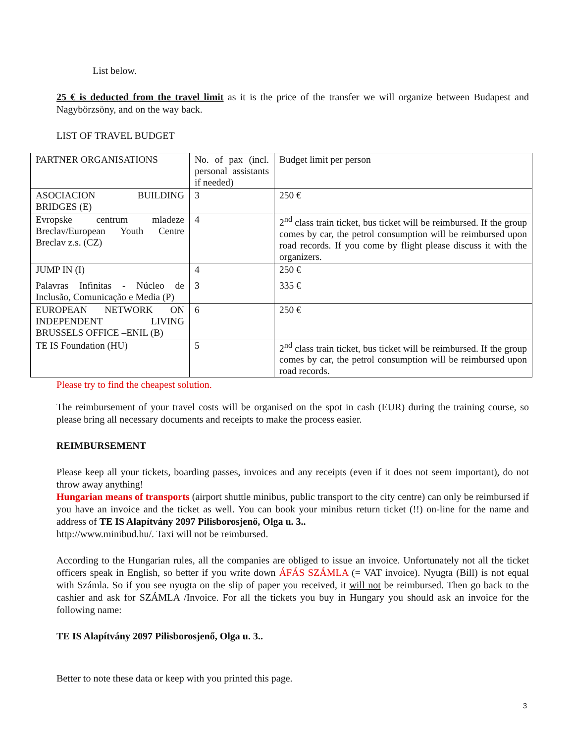List below.
25 € is deducted from the travel limit as it is the price of the transfer we will organize between Budapest and Nagybörzsöny, and on the way back.
LIST OF TRAVEL BUDGET
| PARTNER ORGANISATIONS | No. of pax (incl. personal assistants if needed) | Budget limit per person |
| ASOCIACION BUILDING BRIDGES (E) | 3 | 250 € |
| Evropske centrum mladeze Breclav/European Youth Centre Breclav z.s. (CZ) | 4 | 2<sup>nd</sup> class train ticket, bus ticket will be reimbursed. If the group comes by car, the petrol consumption will be reimbursed upon road records. If you come by flight please discuss it with the organizers. |
| JUMP IN (I) | 4 | 250 € |
| Palavras Infinitas - Núcleo de Inclusão, Comunicação e Media (P) | 3 | 335 € |
| EUROPEAN NETWORK ON INDEPENDENT LIVING BRUSSELS OFFICE –ENIL (B) | 6 | 250 € |
| TE IS Foundation (HU) | 5 | 2<sup>nd</sup> class train ticket, bus ticket will be reimbursed. If the group comes by car, the petrol consumption will be reimbursed upon road records. |
Please try to find the cheapest solution.
The reimbursement of your travel costs will be organised on the spot in cash (EUR) during the training course, so please bring all necessary documents and receipts to make the process easier.
REIMBURSEMENT
Please keep all your tickets, boarding passes, invoices and any receipts (even if it does not seem important), do not throw away anything!
Hungarian means of transports (airport shuttle minibus, public transport to the city centre) can only be reimbursed if you have an invoice and the ticket as well. You can book your minibus return ticket (!!) on-line for the name and address of TE IS Alapítvány 2097 Pilisborosjenő, Olga u. 3..
http://www.minibud.hu/. Taxi will not be reimbursed.
According to the Hungarian rules, all the companies are obliged to issue an invoice. Unfortunately not all the ticket officers speak in English, so better if you write down ÁFÁS SZÁMLA (= VAT invoice). Nyugta (Bill) is not equal with Számla. So if you see nyugta on the slip of paper you received, it will not be reimbursed. Then go back to the cashier and ask for SZÁMLA /Invoice. For all the tickets you buy in Hungary you should ask an invoice for the following name:
TE IS Alapítvány 2097 Pilisborosjenő, Olga u. 3..
Better to note these data or keep with you printed this page.
3